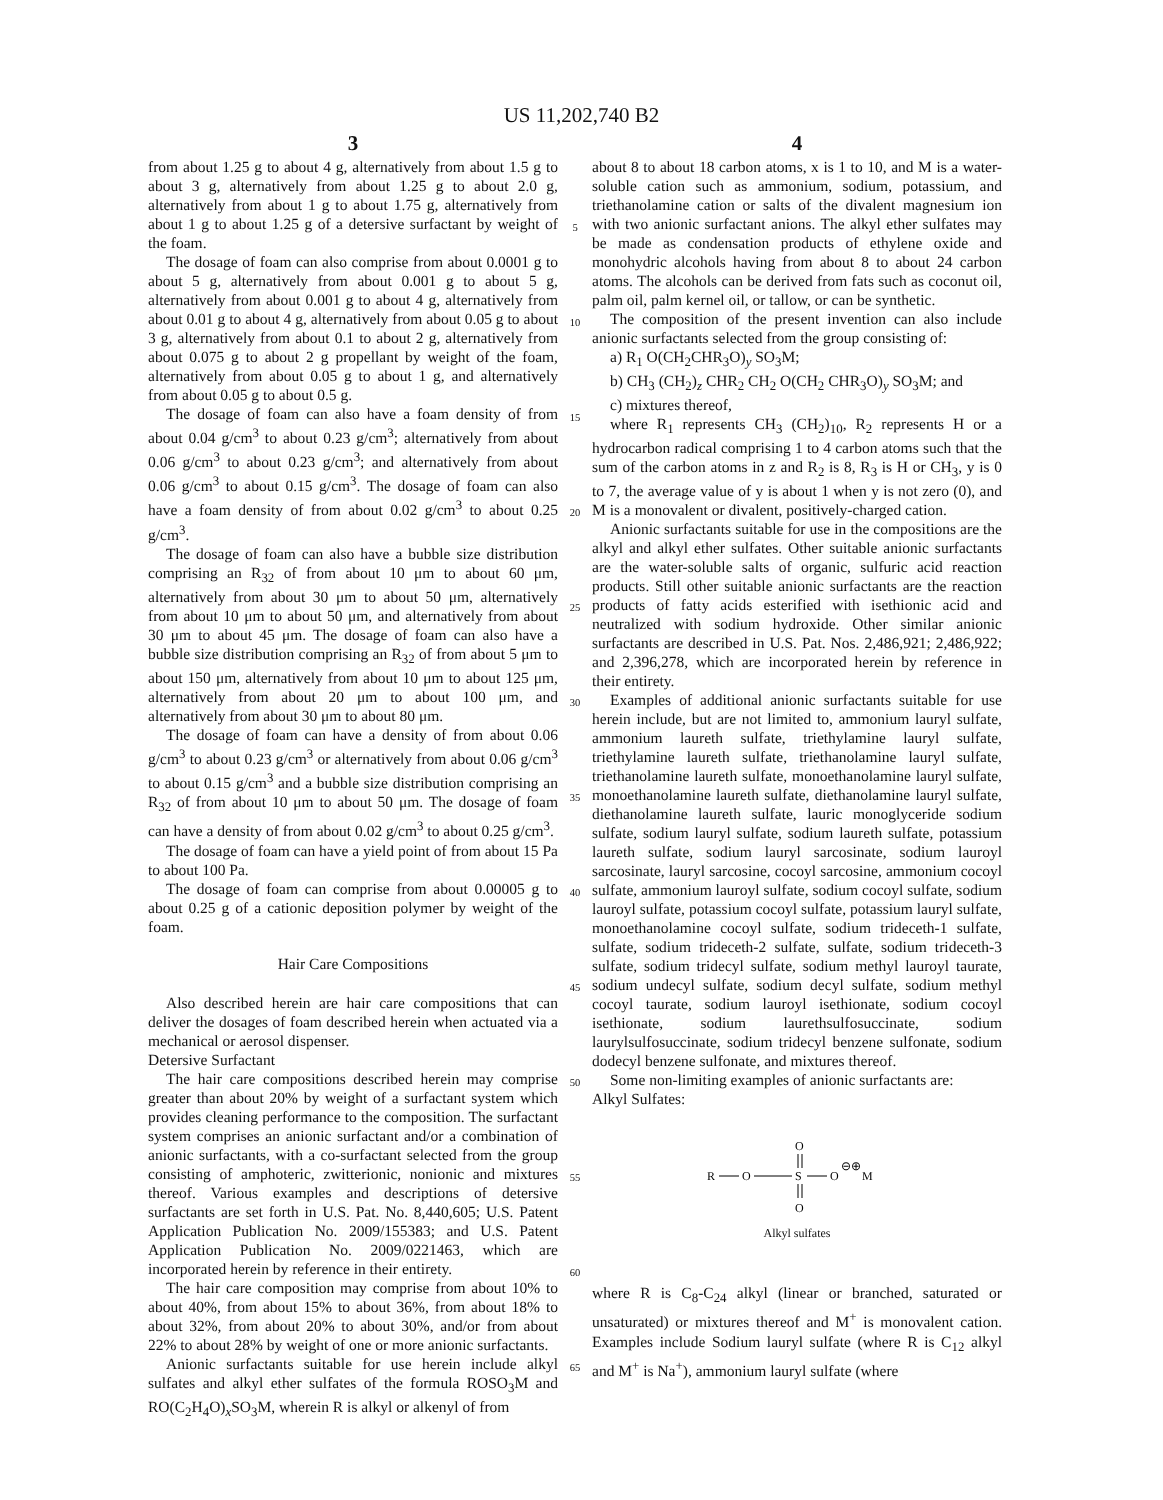US 11,202,740 B2
3
from about 1.25 g to about 4 g, alternatively from about 1.5 g to about 3 g, alternatively from about 1.25 g to about 2.0 g, alternatively from about 1 g to about 1.75 g, alternatively from about 1 g to about 1.25 g of a detersive surfactant by weight of the foam.
The dosage of foam can also comprise from about 0.0001 g to about 5 g, alternatively from about 0.001 g to about 5 g, alternatively from about 0.001 g to about 4 g, alternatively from about 0.01 g to about 4 g, alternatively from about 0.05 g to about 3 g, alternatively from about 0.1 to about 2 g, alternatively from about 0.075 g to about 2 g propellant by weight of the foam, alternatively from about 0.05 g to about 1 g, and alternatively from about 0.05 g to about 0.5 g.
The dosage of foam can also have a foam density of from about 0.04 g/cm<sup>3</sup> to about 0.23 g/cm<sup>3</sup>; alternatively from about 0.06 g/cm<sup>3</sup> to about 0.23 g/cm<sup>3</sup>; and alternatively from about 0.06 g/cm<sup>3</sup> to about 0.15 g/cm<sup>3</sup>. The dosage of foam can also have a foam density of from about 0.02 g/cm<sup>3</sup> to about 0.25 g/cm<sup>3</sup>.
The dosage of foam can also have a bubble size distribution comprising an R<sub>32</sub> of from about 10 μm to about 60 μm, alternatively from about 30 μm to about 50 μm, alternatively from about 10 μm to about 50 μm, and alternatively from about 30 μm to about 45 μm. The dosage of foam can also have a bubble size distribution comprising an R<sub>32</sub> of from about 5 μm to about 150 μm, alternatively from about 10 μm to about 125 μm, alternatively from about 20 μm to about 100 μm, and alternatively from about 30 μm to about 80 μm.
The dosage of foam can have a density of from about 0.06 g/cm<sup>3</sup> to about 0.23 g/cm<sup>3</sup> or alternatively from about 0.06 g/cm<sup>3</sup> to about 0.15 g/cm<sup>3</sup> and a bubble size distribution comprising an R<sub>32</sub> of from about 10 μm to about 50 μm. The dosage of foam can have a density of from about 0.02 g/cm<sup>3</sup> to about 0.25 g/cm<sup>3</sup>.
The dosage of foam can have a yield point of from about 15 Pa to about 100 Pa.
The dosage of foam can comprise from about 0.00005 g to about 0.25 g of a cationic deposition polymer by weight of the foam.
Hair Care Compositions
Also described herein are hair care compositions that can deliver the dosages of foam described herein when actuated via a mechanical or aerosol dispenser.
Detersive Surfactant
The hair care compositions described herein may comprise greater than about 20% by weight of a surfactant system which provides cleaning performance to the composition. The surfactant system comprises an anionic surfactant and/or a combination of anionic surfactants, with a co-surfactant selected from the group consisting of amphoteric, zwitterionic, nonionic and mixtures thereof. Various examples and descriptions of detersive surfactants are set forth in U.S. Pat. No. 8,440,605; U.S. Patent Application Publication No. 2009/155383; and U.S. Patent Application Publication No. 2009/0221463, which are incorporated herein by reference in their entirety.
The hair care composition may comprise from about 10% to about 40%, from about 15% to about 36%, from about 18% to about 32%, from about 20% to about 30%, and/or from about 22% to about 28% by weight of one or more anionic surfactants.
Anionic surfactants suitable for use herein include alkyl sulfates and alkyl ether sulfates of the formula ROSO<sub>3</sub>M and RO(C<sub>2</sub>H<sub>4</sub>O)<sub>x</sub>SO<sub>3</sub>M, wherein R is alkyl or alkenyl of from
5
10
15
20
25
30
35
40
45
50
55
60
65
4
about 8 to about 18 carbon atoms, x is 1 to 10, and M is a water-soluble cation such as ammonium, sodium, potassium, and triethanolamine cation or salts of the divalent magnesium ion with two anionic surfactant anions. The alkyl ether sulfates may be made as condensation products of ethylene oxide and monohydric alcohols having from about 8 to about 24 carbon atoms. The alcohols can be derived from fats such as coconut oil, palm oil, palm kernel oil, or tallow, or can be synthetic.
The composition of the present invention can also include anionic surfactants selected from the group consisting of:
a) R<sub>1</sub> O(CH<sub>2</sub>CHR<sub>3</sub>O)<sub>y</sub> SO<sub>3</sub>M;
b) CH<sub>3</sub> (CH<sub>2</sub>)<sub>z</sub> CHR<sub>2</sub> CH<sub>2</sub> O(CH<sub>2</sub> CHR<sub>3</sub>O)<sub>y</sub> SO<sub>3</sub>M; and
c) mixtures thereof,
where R<sub>1</sub> represents CH<sub>3</sub> (CH<sub>2</sub>)<sub>10</sub>, R<sub>2</sub> represents H or a hydrocarbon radical comprising 1 to 4 carbon atoms such that the sum of the carbon atoms in z and R<sub>2</sub> is 8, R<sub>3</sub> is H or CH<sub>3</sub>, y is 0 to 7, the average value of y is about 1 when y is not zero (0), and M is a monovalent or divalent, positively-charged cation.
Anionic surfactants suitable for use in the compositions are the alkyl and alkyl ether sulfates. Other suitable anionic surfactants are the water-soluble salts of organic, sulfuric acid reaction products. Still other suitable anionic surfactants are the reaction products of fatty acids esterified with isethionic acid and neutralized with sodium hydroxide. Other similar anionic surfactants are described in U.S. Pat. Nos. 2,486,921; 2,486,922; and 2,396,278, which are incorporated herein by reference in their entirety.
Examples of additional anionic surfactants suitable for use herein include, but are not limited to, ammonium lauryl sulfate, ammonium laureth sulfate, triethylamine lauryl sulfate, triethylamine laureth sulfate, triethanolamine lauryl sulfate, triethanolamine laureth sulfate, monoethanolamine lauryl sulfate, monoethanolamine laureth sulfate, diethanolamine lauryl sulfate, diethanolamine laureth sulfate, lauric monoglyceride sodium sulfate, sodium lauryl sulfate, sodium laureth sulfate, potassium laureth sulfate, sodium lauryl sarcosinate, sodium lauroyl sarcosinate, lauryl sarcosine, cocoyl sarcosine, ammonium cocoyl sulfate, ammonium lauroyl sulfate, sodium cocoyl sulfate, sodium lauroyl sulfate, potassium cocoyl sulfate, potassium lauryl sulfate, monoethanolamine cocoyl sulfate, sodium trideceth-1 sulfate, sulfate, sodium trideceth-2 sulfate, sulfate, sodium trideceth-3 sulfate, sodium tridecyl sulfate, sodium methyl lauroyl taurate, sodium undecyl sulfate, sodium decyl sulfate, sodium methyl cocoyl taurate, sodium lauroyl isethionate, sodium cocoyl isethionate, sodium laurethsulfosuccinate, sodium laurylsulfosuccinate, sodium tridecyl benzene sulfonate, sodium dodecyl benzene sulfonate, and mixtures thereof.
Some non-limiting examples of anionic surfactants are:
Alkyl Sulfates:
O
R
O
S
O
⊖⊕
M
O
Alkyl sulfates
where R is C<sub>8</sub>-C<sub>24</sub> alkyl (linear or branched, saturated or unsaturated) or mixtures thereof and M<sup>+</sup> is monovalent cation. Examples include Sodium lauryl sulfate (where R is C<sub>12</sub> alkyl and M<sup>+</sup> is Na<sup>+</sup>), ammonium lauryl sulfate (where